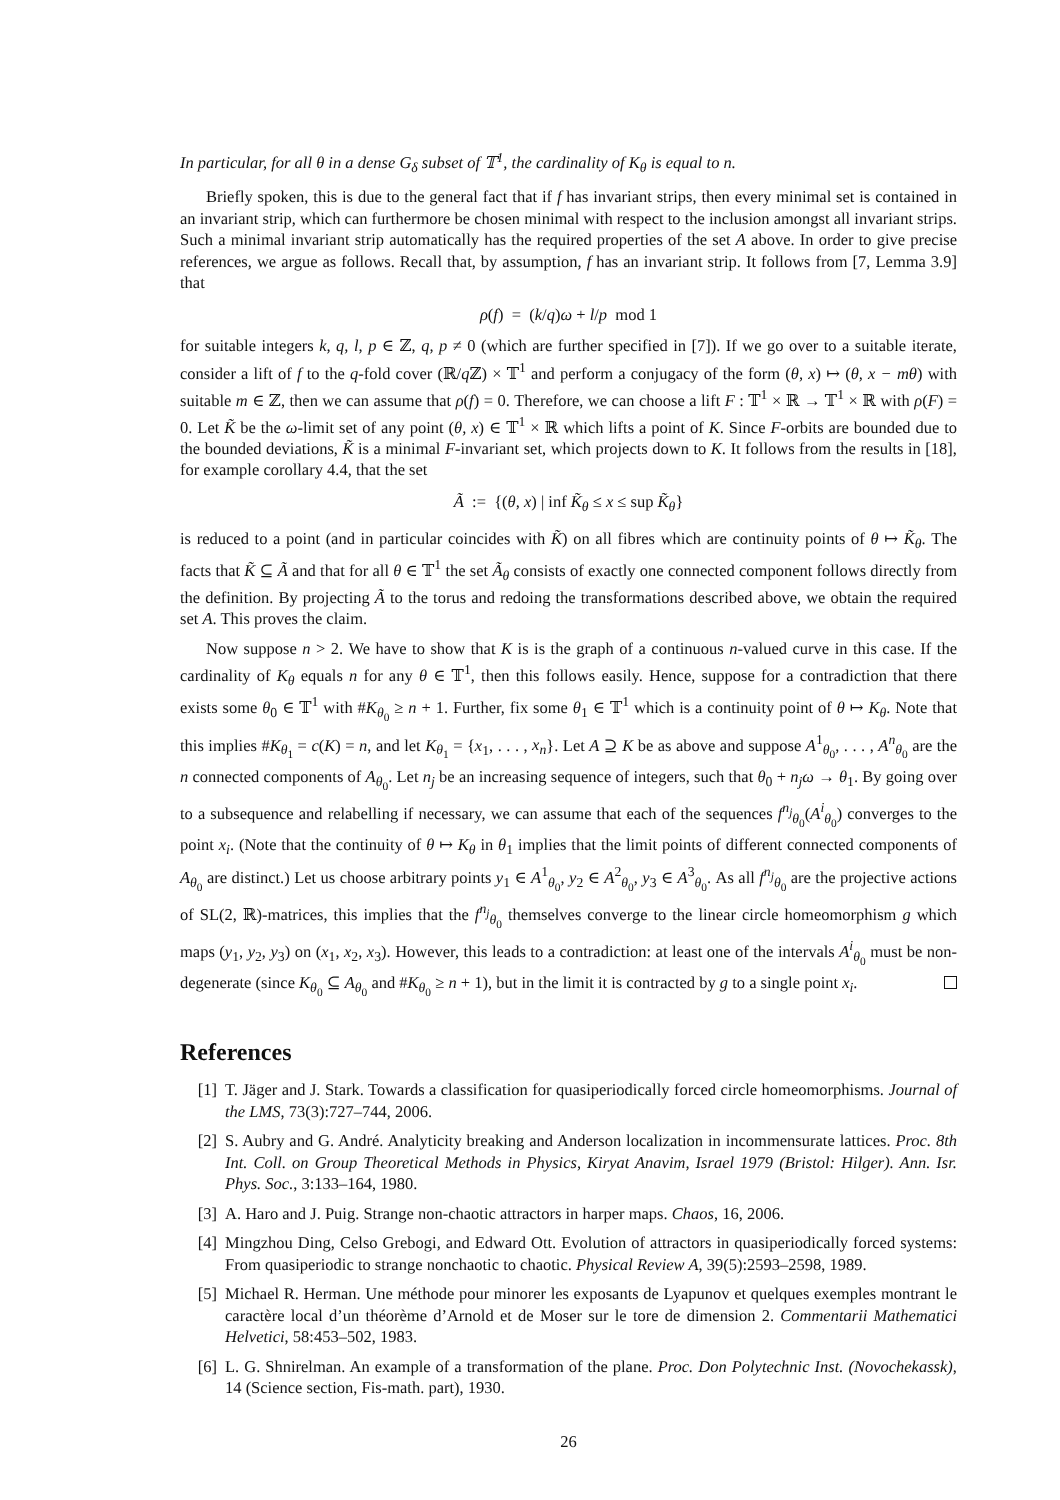In particular, for all θ in a dense G<sub>δ</sub> subset of 𝕋<sup>1</sup>, the cardinality of K<sub>θ</sub> is equal to n.
Briefly spoken, this is due to the general fact that if f has invariant strips, then every minimal set is contained in an invariant strip, which can furthermore be chosen minimal with respect to the inclusion amongst all invariant strips. Such a minimal invariant strip automatically has the required properties of the set A above. In order to give precise references, we argue as follows. Recall that, by assumption, f has an invariant strip. It follows from [7, Lemma 3.9] that
ρ(f) = (k/q)ω + l/p mod 1
for suitable integers k, q, l, p ∈ ℤ, q, p ≠ 0 (which are further specified in [7]). If we go over to a suitable iterate, consider a lift of f to the q-fold cover (ℝ/q ℤ) × 𝕋<sup>1</sup> and perform a conjugacy of the form (θ, x) ↦ (θ, x − mθ) with suitable m ∈ ℤ, then we can assume that ρ(f) = 0. Therefore, we can choose a lift F : 𝕋<sup>1</sup> × ℝ → 𝕋<sup>1</sup> × ℝ with ρ(F) = 0. Let K̃ be the ω-limit set of any point (θ, x) ∈ 𝕋<sup>1</sup> × ℝ which lifts a point of K. Since F-orbits are bounded due to the bounded deviations, K̃ is a minimal F-invariant set, which projects down to K. It follows from the results in [18], for example corollary 4.4, that the set
Ã := {(θ, x) | inf K̃<sub>θ</sub> ≤ x ≤ sup K̃<sub>θ</sub>}
is reduced to a point (and in particular coincides with K̃) on all fibres which are continuity points of θ ↦ K̃<sub>θ</sub>. The facts that K̃ ⊆ Ã and that for all θ ∈ 𝕋<sup>1</sup> the set Ã<sub>θ</sub> consists of exactly one connected component follows directly from the definition. By projecting Ã to the torus and redoing the transformations described above, we obtain the required set A. This proves the claim.
Now suppose n > 2. We have to show that K is is the graph of a continuous n-valued curve in this case. If the cardinality of K<sub>θ</sub> equals n for any θ ∈ 𝕋<sup>1</sup>, then this follows easily. Hence, suppose for a contradiction that there exists some θ<sub>0</sub> ∈ 𝕋<sup>1</sup> with #K<sub>θ<sub>0</sub></sub> ≥ n + 1. Further, fix some θ<sub>1</sub> ∈ 𝕋<sup>1</sup> which is a continuity point of θ ↦ K<sub>θ</sub>. Note that this implies #K<sub>θ<sub>1</sub></sub> = c(K) = n, and let K<sub>θ<sub>1</sub></sub> = {x<sub>1</sub>, . . . , x<sub>n</sub>}. Let A ⊇ K be as above and suppose A<sup>1</sup><sub>θ<sub>0</sub></sub>, . . . , A<sup>n</sup><sub>θ<sub>0</sub></sub> are the n connected components of A<sub>θ<sub>0</sub></sub>. Let n<sub>j</sub> be an increasing sequence of integers, such that θ<sub>0</sub> + n<sub>j</sub>ω → θ<sub>1</sub>. By going over to a subsequence and relabelling if necessary, we can assume that each of the sequences f<sup>n<sub>j</sub></sup><sub>θ<sub>0</sub></sub>(A<sup>i</sup><sub>θ<sub>0</sub></sub>) converges to the point x<sub>i</sub>. (Note that the continuity of θ ↦ K<sub>θ</sub> in θ<sub>1</sub> implies that the limit points of different connected components of A<sub>θ<sub>0</sub></sub> are distinct.) Let us choose arbitrary points y<sub>1</sub> ∈ A<sup>1</sup><sub>θ<sub>0</sub></sub>, y<sub>2</sub> ∈ A<sup>2</sup><sub>θ<sub>0</sub></sub>, y<sub>3</sub> ∈ A<sup>3</sup><sub>θ<sub>0</sub></sub>. As all f<sup>n<sub>j</sub></sup><sub>θ<sub>0</sub></sub> are the projective actions of SL(2, ℝ)-matrices, this implies that the f<sup>n<sub>j</sub></sup><sub>θ<sub>0</sub></sub> themselves converge to the linear circle homeomorphism g which maps (y<sub>1</sub>, y<sub>2</sub>, y<sub>3</sub>) on (x<sub>1</sub>, x<sub>2</sub>, x<sub>3</sub>). However, this leads to a contradiction: at least one of the intervals A<sup>i</sup><sub>θ<sub>0</sub></sub> must be non-degenerate (since K<sub>θ<sub>0</sub></sub> ⊆ A<sub>θ<sub>0</sub></sub> and #K<sub>θ<sub>0</sub></sub> ≥ n + 1), but in the limit it is contracted by g to a single point x<sub>i</sub>.
References
[1] T. Jäger and J. Stark. Towards a classification for quasiperiodically forced circle homeomorphisms. Journal of the LMS, 73(3):727–744, 2006.
[2] S. Aubry and G. André. Analyticity breaking and Anderson localization in incommensurate lattices. Proc. 8th Int. Coll. on Group Theoretical Methods in Physics, Kiryat Anavim, Israel 1979 (Bristol: Hilger). Ann. Isr. Phys. Soc., 3:133–164, 1980.
[3] A. Haro and J. Puig. Strange non-chaotic attractors in harper maps. Chaos, 16, 2006.
[4] Mingzhou Ding, Celso Grebogi, and Edward Ott. Evolution of attractors in quasiperiodically forced systems: From quasiperiodic to strange nonchaotic to chaotic. Physical Review A, 39(5):2593–2598, 1989.
[5] Michael R. Herman. Une méthode pour minorer les exposants de Lyapunov et quelques exemples montrant le caractère local d’un théorème d’Arnold et de Moser sur le tore de dimension 2. Commentarii Mathematici Helvetici, 58:453–502, 1983.
[6] L. G. Shnirelman. An example of a transformation of the plane. Proc. Don Polytechnic Inst. (Novochekassk), 14 (Science section, Fis-math. part), 1930.
26